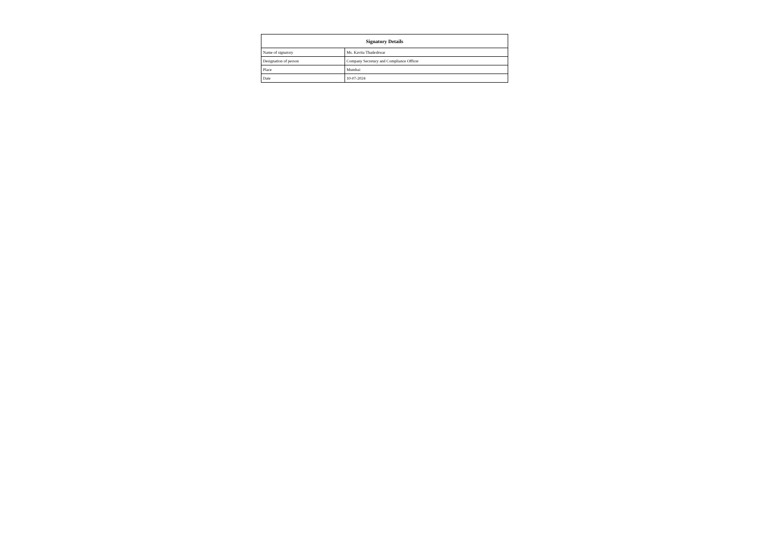| Signatory Details | |
| --- | --- |
| Name of signatory | Ms. Kavita Thadeshwar |
| Designation of person | Company Secretary and Compliance Officer |
| Place | Mumbai |
| Date | 10-07-2024 |